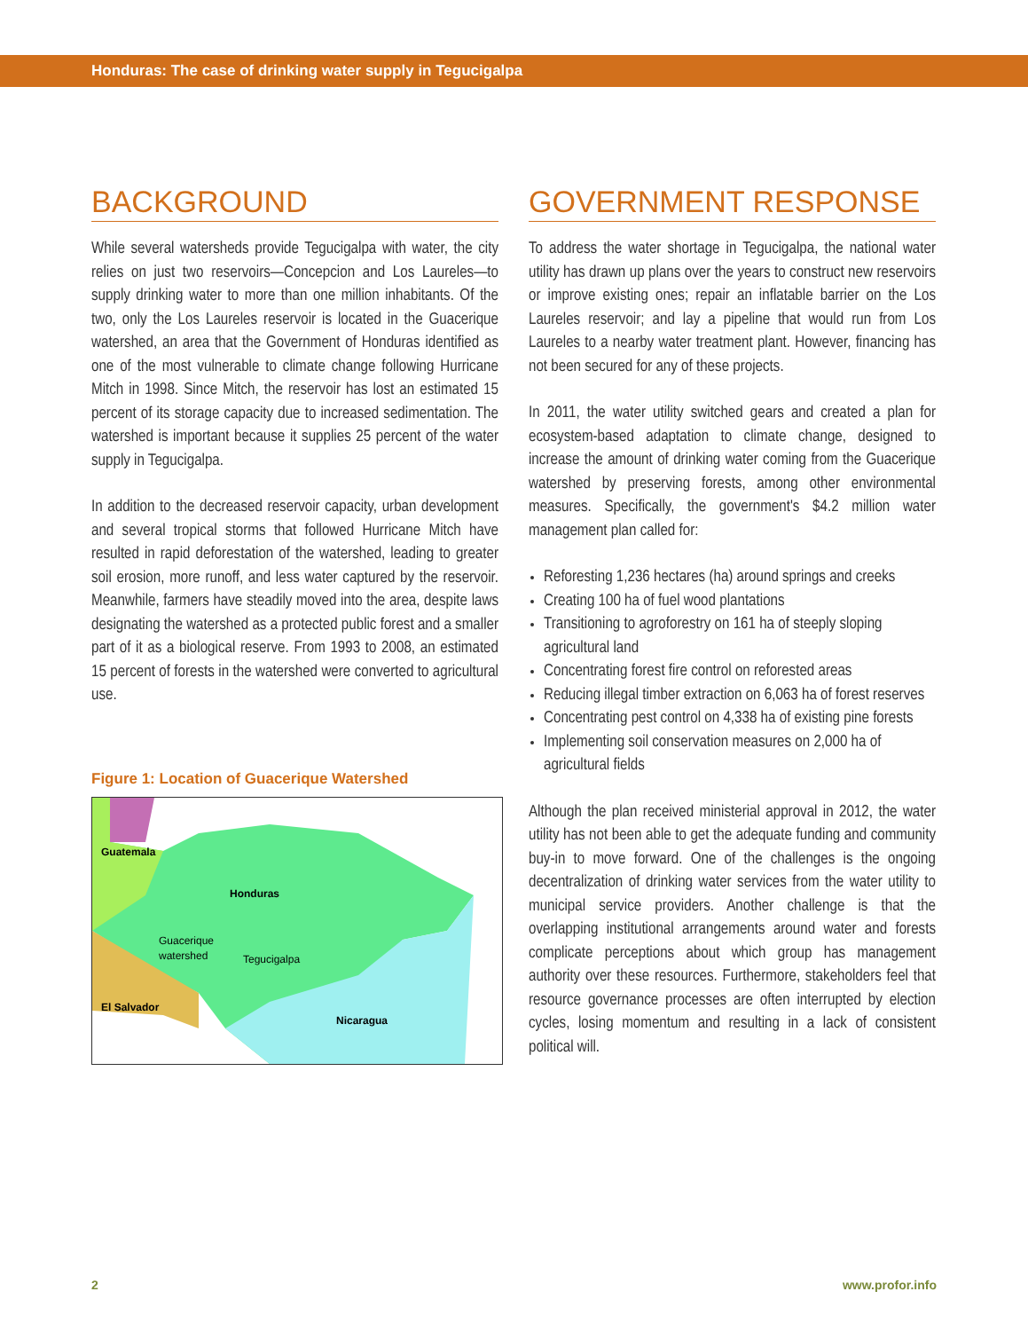Honduras: The case of drinking water supply in Tegucigalpa
BACKGROUND
While several watersheds provide Tegucigalpa with water, the city relies on just two reservoirs—Concepcion and Los Laureles—to supply drinking water to more than one million inhabitants. Of the two, only the Los Laureles reservoir is located in the Guacerique watershed, an area that the Government of Honduras identified as one of the most vulnerable to climate change following Hurricane Mitch in 1998. Since Mitch, the reservoir has lost an estimated 15 percent of its storage capacity due to increased sedimentation. The watershed is important because it supplies 25 percent of the water supply in Tegucigalpa.
In addition to the decreased reservoir capacity, urban development and several tropical storms that followed Hurricane Mitch have resulted in rapid deforestation of the watershed, leading to greater soil erosion, more runoff, and less water captured by the reservoir. Meanwhile, farmers have steadily moved into the area, despite laws designating the watershed as a protected public forest and a smaller part of it as a biological reserve. From 1993 to 2008, an estimated 15 percent of forests in the watershed were converted to agricultural use.
Figure 1: Location of Guacerique Watershed
Guatemala
Honduras
Guacerique
watershed
Tegucigalpa
El Salvador
Nicaragua
GOVERNMENT RESPONSE
To address the water shortage in Tegucigalpa, the national water utility has drawn up plans over the years to construct new reservoirs or improve existing ones; repair an inflatable barrier on the Los Laureles reservoir; and lay a pipeline that would run from Los Laureles to a nearby water treatment plant. However, financing has not been secured for any of these projects.
In 2011, the water utility switched gears and created a plan for ecosystem-based adaptation to climate change, designed to increase the amount of drinking water coming from the Guacerique watershed by preserving forests, among other environmental measures. Specifically, the government's $4.2 million water management plan called for:
Reforesting 1,236 hectares (ha) around springs and creeks
Creating 100 ha of fuel wood plantations
Transitioning to agroforestry on 161 ha of steeply sloping agricultural land
Concentrating forest fire control on reforested areas
Reducing illegal timber extraction on 6,063 ha of forest reserves
Concentrating pest control on 4,338 ha of existing pine forests
Implementing soil conservation measures on 2,000 ha of agricultural fields
Although the plan received ministerial approval in 2012, the water utility has not been able to get the adequate funding and community buy-in to move forward. One of the challenges is the ongoing decentralization of drinking water services from the water utility to municipal service providers. Another challenge is that the overlapping institutional arrangements around water and forests complicate perceptions about which group has management authority over these resources. Furthermore, stakeholders feel that resource governance processes are often interrupted by election cycles, losing momentum and resulting in a lack of consistent political will.
2 www.profor.info